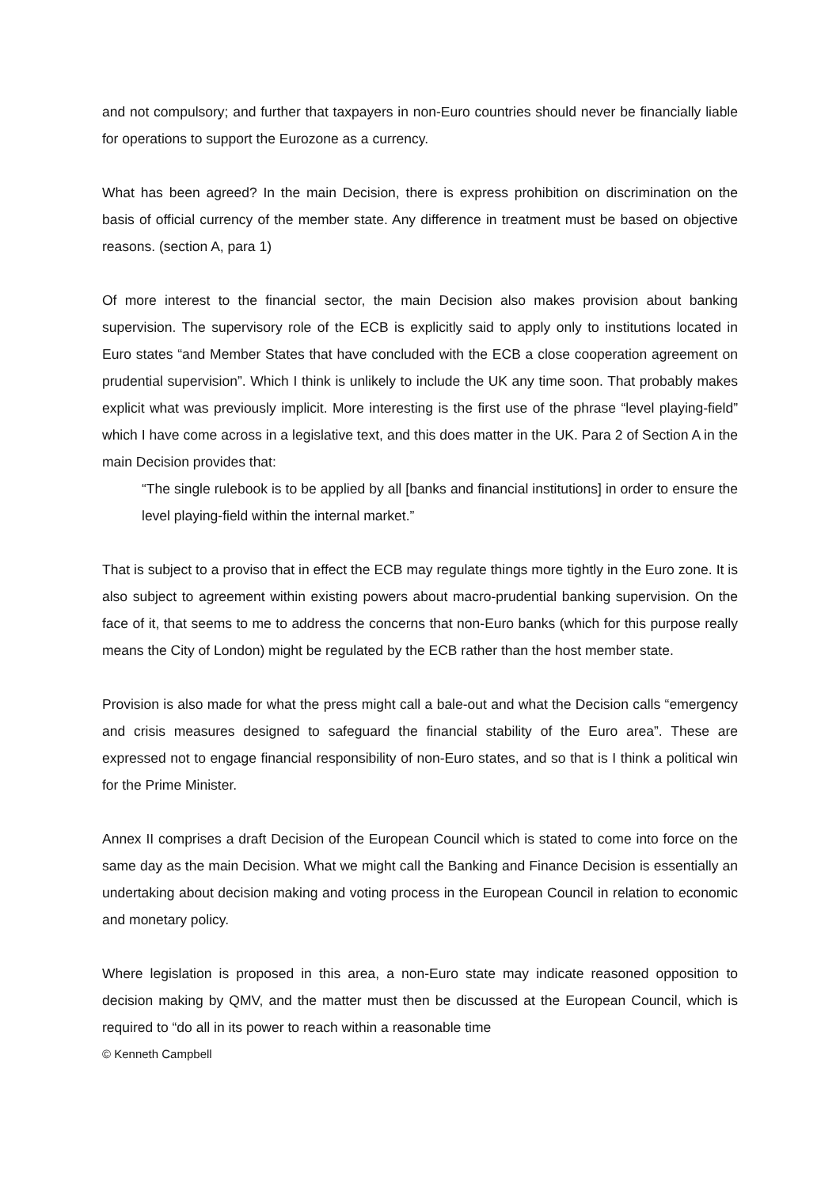and not compulsory; and further that taxpayers in non-Euro countries should never be financially liable for operations to support the Eurozone as a currency.
What has been agreed? In the main Decision, there is express prohibition on discrimination on the basis of official currency of the member state. Any difference in treatment must be based on objective reasons. (section A, para 1)
Of more interest to the financial sector, the main Decision also makes provision about banking supervision. The supervisory role of the ECB is explicitly said to apply only to institutions located in Euro states “and Member States that have concluded with the ECB a close cooperation agreement on prudential supervision”. Which I think is unlikely to include the UK any time soon. That probably makes explicit what was previously implicit. More interesting is the first use of the phrase “level playing-field” which I have come across in a legislative text, and this does matter in the UK. Para 2 of Section A in the main Decision provides that:
“The single rulebook is to be applied by all [banks and financial institutions] in order to ensure the level playing-field within the internal market.”
That is subject to a proviso that in effect the ECB may regulate things more tightly in the Euro zone. It is also subject to agreement within existing powers about macro-prudential banking supervision. On the face of it, that seems to me to address the concerns that non-Euro banks (which for this purpose really means the City of London) might be regulated by the ECB rather than the host member state.
Provision is also made for what the press might call a bale-out and what the Decision calls “emergency and crisis measures designed to safeguard the financial stability of the Euro area”. These are expressed not to engage financial responsibility of non-Euro states, and so that is I think a political win for the Prime Minister.
Annex II comprises a draft Decision of the European Council which is stated to come into force on the same day as the main Decision. What we might call the Banking and Finance Decision is essentially an undertaking about decision making and voting process in the European Council in relation to economic and monetary policy.
Where legislation is proposed in this area, a non-Euro state may indicate reasoned opposition to decision making by QMV, and the matter must then be discussed at the European Council, which is required to “do all in its power to reach within a reasonable time
© Kenneth Campbell